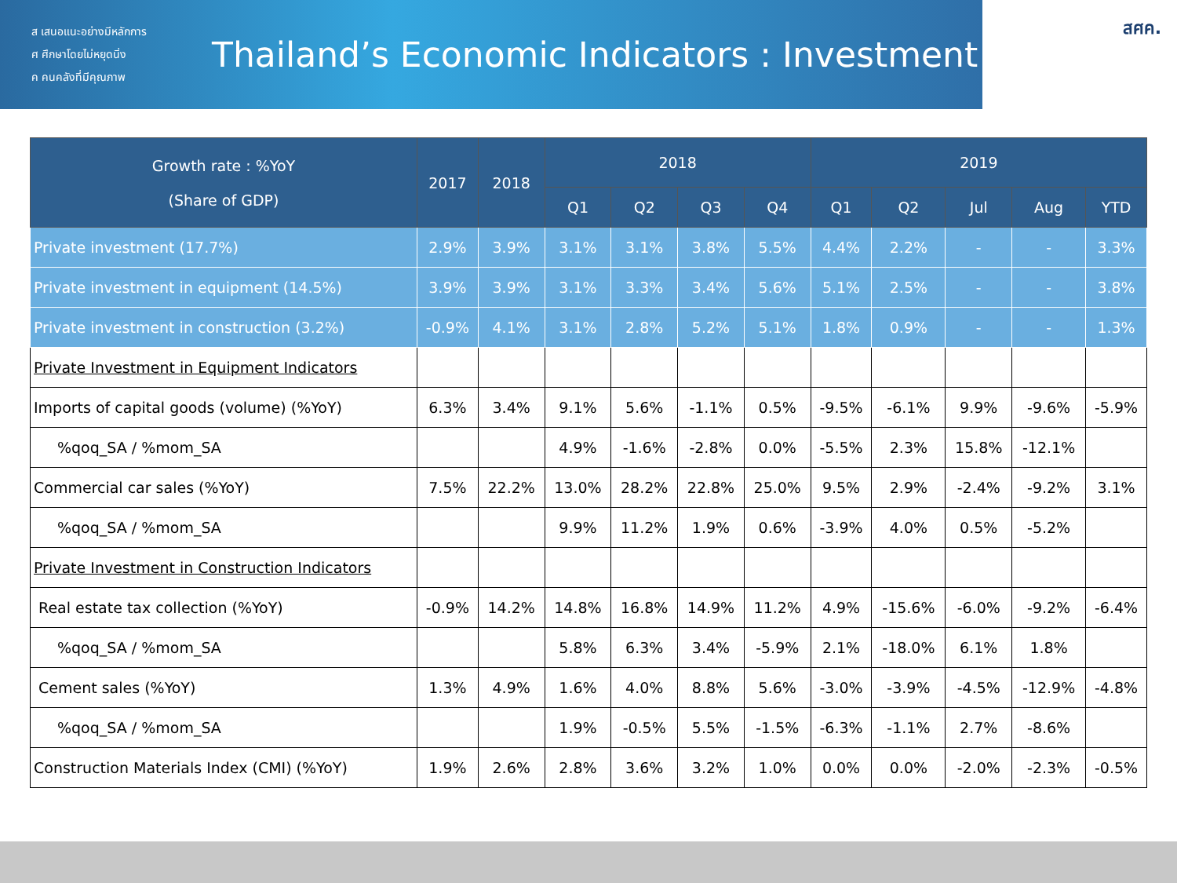ส เสนอแนะอย่างมีหลักการ
ศ ศึกษาโดยไม่หยุดนิ่ง
ค คนคลังที่มีคุณภาพ
Thailand’s Economic Indicators : Investment
สศค.
| Growth rate : %YoY (Share of GDP) | 2017 | 2018 | 2018 | | | | 2019 | | | | |
| --- | --- | --- | --- | --- | --- | --- | --- | --- | --- | --- | --- |
| | | | Q1 | Q2 | Q3 | Q4 | Q1 | Q2 | Jul | Aug | YTD |
| Private investment (17.7%) | 2.9% | 3.9% | 3.1% | 3.1% | 3.8% | 5.5% | 4.4% | 2.2% | - | - | 3.3% |
| Private investment in equipment (14.5%) | 3.9% | 3.9% | 3.1% | 3.3% | 3.4% | 5.6% | 5.1% | 2.5% | - | - | 3.8% |
| Private investment in construction (3.2%) | -0.9% | 4.1% | 3.1% | 2.8% | 5.2% | 5.1% | 1.8% | 0.9% | - | - | 1.3% |
| Private Investment in Equipment Indicators | | | | | | | | | | | |
| Imports of capital goods (volume) (%YoY) | 6.3% | 3.4% | 9.1% | 5.6% | -1.1% | 0.5% | -9.5% | -6.1% | 9.9% | -9.6% | -5.9% |
| %qoq_SA / %mom_SA | | | 4.9% | -1.6% | -2.8% | 0.0% | -5.5% | 2.3% | 15.8% | -12.1% | |
| Commercial car sales (%YoY) | 7.5% | 22.2% | 13.0% | 28.2% | 22.8% | 25.0% | 9.5% | 2.9% | -2.4% | -9.2% | 3.1% |
| %qoq_SA / %mom_SA | | | 9.9% | 11.2% | 1.9% | 0.6% | -3.9% | 4.0% | 0.5% | -5.2% | |
| Private Investment in Construction Indicators | | | | | | | | | | | |
| Real estate tax collection (%YoY) | -0.9% | 14.2% | 14.8% | 16.8% | 14.9% | 11.2% | 4.9% | -15.6% | -6.0% | -9.2% | -6.4% |
| %qoq_SA / %mom_SA | | | 5.8% | 6.3% | 3.4% | -5.9% | 2.1% | -18.0% | 6.1% | 1.8% | |
| Cement sales (%YoY) | 1.3% | 4.9% | 1.6% | 4.0% | 8.8% | 5.6% | -3.0% | -3.9% | -4.5% | -12.9% | -4.8% |
| %qoq_SA / %mom_SA | | | 1.9% | -0.5% | 5.5% | -1.5% | -6.3% | -1.1% | 2.7% | -8.6% | |
| Construction Materials Index (CMI) (%YoY) | 1.9% | 2.6% | 2.8% | 3.6% | 3.2% | 1.0% | 0.0% | 0.0% | -2.0% | -2.3% | -0.5% |